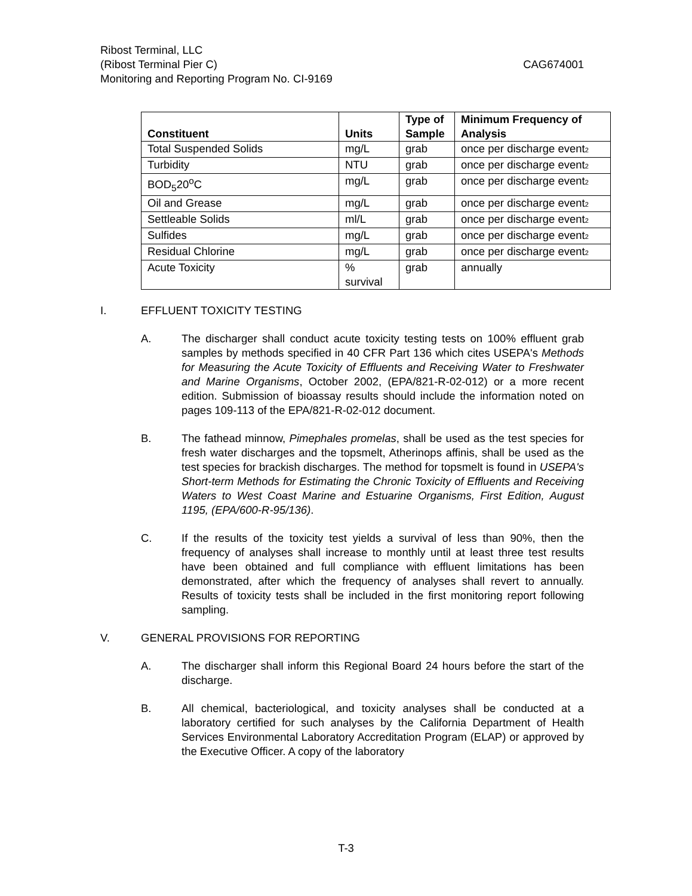Ribost Terminal, LLC
(Ribost Terminal Pier C) CAG674001
Monitoring and Reporting Program No. CI-9169
| Constituent | Units | Type of Sample | Minimum Frequency of Analysis |
| --- | --- | --- | --- |
| Total Suspended Solids | mg/L | grab | once per discharge event 2 |
| Turbidity | NTU | grab | once per discharge event 2 |
| BOD<sub>5</sub>20<sup>o</sup>C | mg/L | grab | once per discharge event 2 |
| Oil and Grease | mg/L | grab | once per discharge event 2 |
| Settleable Solids | ml/L | grab | once per discharge event 2 |
| Sulfides | mg/L | grab | once per discharge event 2 |
| Residual Chlorine | mg/L | grab | once per discharge event 2 |
| Acute Toxicity | % survival | grab | annually |
I. EFFLUENT TOXICITY TESTING
A. The discharger shall conduct acute toxicity testing tests on 100% effluent grab samples by methods specified in 40 CFR Part 136 which cites USEPA's Methods for Measuring the Acute Toxicity of Effluents and Receiving Water to Freshwater and Marine Organisms, October 2002, (EPA/821-R-02-012) or a more recent edition. Submission of bioassay results should include the information noted on pages 109-113 of the EPA/821-R-02-012 document.
B. The fathead minnow, Pimephales promelas, shall be used as the test species for fresh water discharges and the topsmelt, Atherinops affinis, shall be used as the test species for brackish discharges. The method for topsmelt is found in USEPA's Short-term Methods for Estimating the Chronic Toxicity of Effluents and Receiving Waters to West Coast Marine and Estuarine Organisms, First Edition, August 1195, (EPA/600-R-95/136).
C. If the results of the toxicity test yields a survival of less than 90%, then the frequency of analyses shall increase to monthly until at least three test results have been obtained and full compliance with effluent limitations has been demonstrated, after which the frequency of analyses shall revert to annually. Results of toxicity tests shall be included in the first monitoring report following sampling.
V. GENERAL PROVISIONS FOR REPORTING
A. The discharger shall inform this Regional Board 24 hours before the start of the discharge.
B. All chemical, bacteriological, and toxicity analyses shall be conducted at a laboratory certified for such analyses by the California Department of Health Services Environmental Laboratory Accreditation Program (ELAP) or approved by the Executive Officer. A copy of the laboratory
T-3